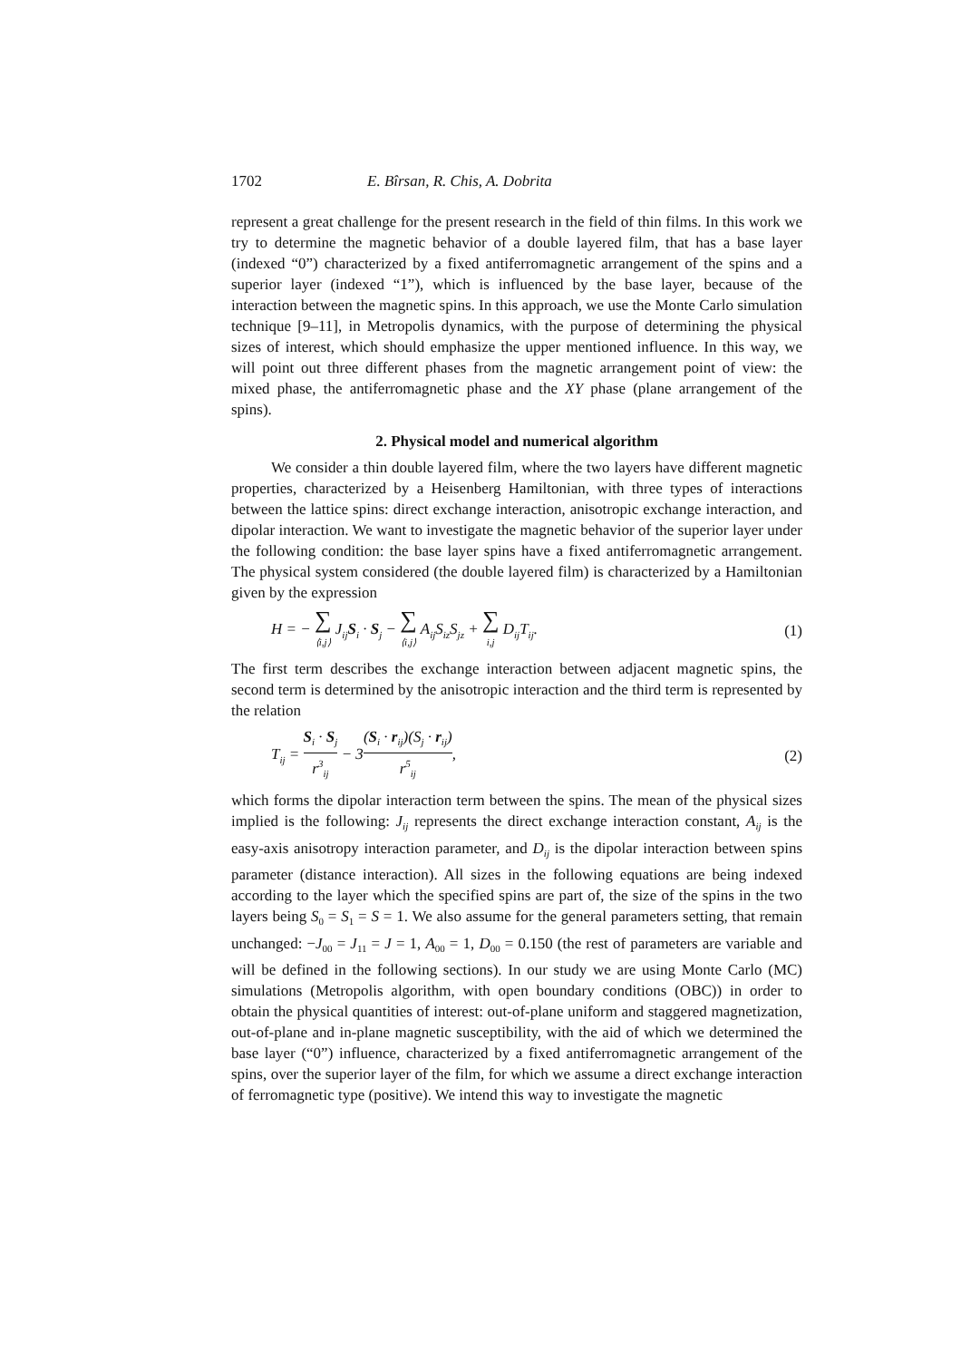1702 E. Bîrsan, R. Chis, A. Dobrita
represent a great challenge for the present research in the field of thin films. In this work we try to determine the magnetic behavior of a double layered film, that has a base layer (indexed “0”) characterized by a fixed antiferromagnetic arrangement of the spins and a superior layer (indexed “1”), which is influenced by the base layer, because of the interaction between the magnetic spins. In this approach, we use the Monte Carlo simulation technique [9–11], in Metropolis dynamics, with the purpose of determining the physical sizes of interest, which should emphasize the upper mentioned influence. In this way, we will point out three different phases from the magnetic arrangement point of view: the mixed phase, the antiferromagnetic phase and the XY phase (plane arrangement of the spins).
2. Physical model and numerical algorithm
We consider a thin double layered film, where the two layers have different magnetic properties, characterized by a Heisenberg Hamiltonian, with three types of interactions between the lattice spins: direct exchange interaction, anisotropic exchange interaction, and dipolar interaction. We want to investigate the magnetic behavior of the superior layer under the following condition: the base layer spins have a fixed antiferromagnetic arrangement. The physical system considered (the double layered film) is characterized by a Hamiltonian given by the expression
H = − ∑ ⟨i,j⟩ J<sub>ij</sub>S<sub>i</sub> · S<sub>j</sub> − ∑ ⟨i,j⟩ A<sub>ij</sub>S<sub>iz</sub>S<sub>jz</sub> + ∑ i,j D<sub>ij</sub>T<sub>ij</sub>. (1)
The first term describes the exchange interaction between adjacent magnetic spins, the second term is determined by the anisotropic interaction and the third term is represented by the relation
T<sub>ij</sub> = S<sub>i</sub> · S<sub>j</sub> r<sup>3</sup><sub>ij</sub> − 3(S<sub>i</sub> · r<sub>ij</sub>)(S<sub>j</sub> · r<sub>ij</sub>) r<sup>5</sup><sub>ij</sub>, (2)
which forms the dipolar interaction term between the spins. The mean of the physical sizes implied is the following: J<sub>ij</sub> represents the direct exchange interaction constant, A<sub>ij</sub> is the easy-axis anisotropy interaction parameter, and D<sub>ij</sub> is the dipolar interaction between spins parameter (distance interaction). All sizes in the following equations are being indexed according to the layer which the specified spins are part of, the size of the spins in the two layers being S<sub>0</sub> = S<sub>1</sub> = S = 1. We also assume for the general parameters setting, that remain unchanged: −J<sub>00</sub> = J<sub>11</sub> = J = 1, A<sub>00</sub> = 1, D<sub>00</sub> = 0.150 (the rest of parameters are variable and will be defined in the following sections). In our study we are using Monte Carlo (MC) simulations (Metropolis algorithm, with open boundary conditions (OBC)) in order to obtain the physical quantities of interest: out-of-plane uniform and staggered magnetization, out-of-plane and in-plane magnetic susceptibility, with the aid of which we determined the base layer (“0”) influence, characterized by a fixed antiferromagnetic arrangement of the spins, over the superior layer of the film, for which we assume a direct exchange interaction of ferromagnetic type (positive). We intend this way to investigate the magnetic